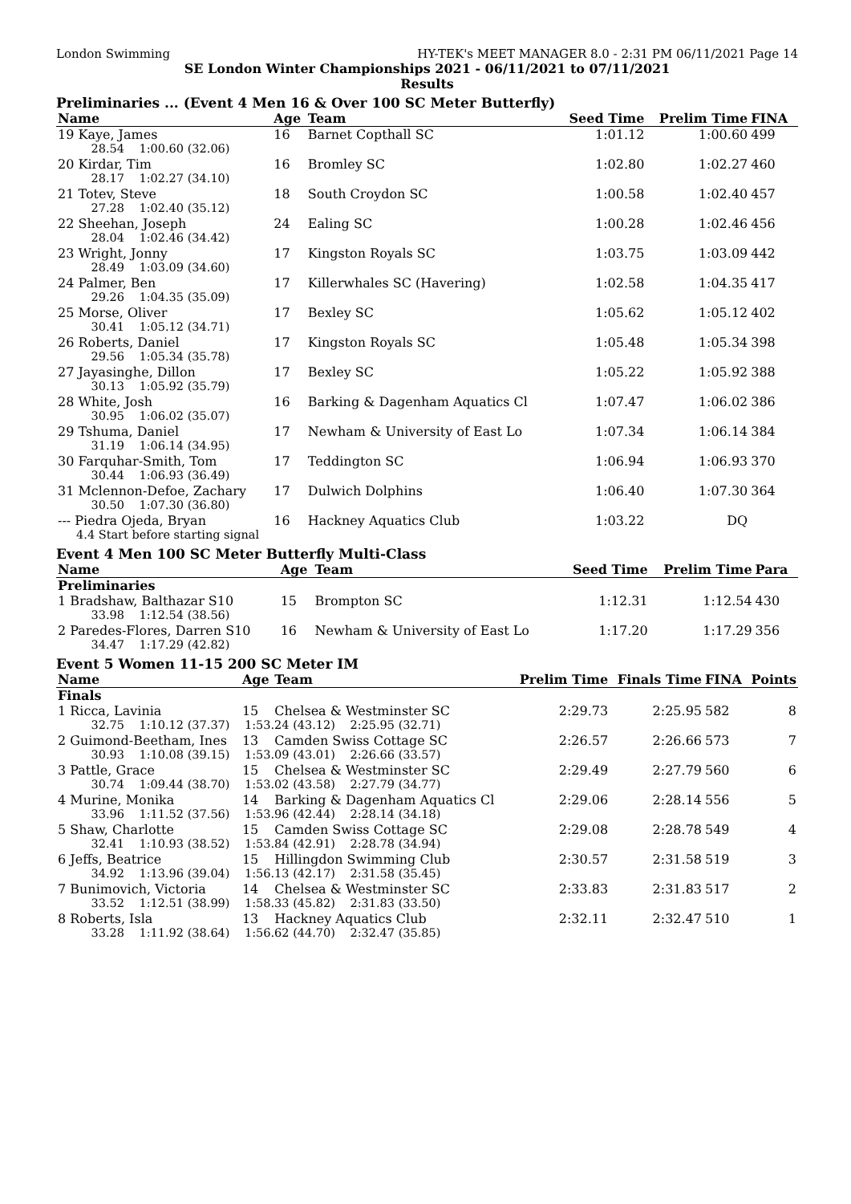London Swimming HY-TEK's MEET MANAGER 8.0 - 2:31 PM 06/11/2021 Page 14
SE London Winter Championships 2021 - 06/11/2021 to 07/11/2021
Results
Preliminaries ... (Event 4 Men 16 & Over 100 SC Meter Butterfly)
| Name | Age | Team | Seed Time | Prelim Time | FINA | |
| --- | --- | --- | --- | --- | --- | --- |
| 19 Kaye, James | 16 | Barnet Copthall SC | 1:01.12 | 1:00.60 | 499 | |
| 28.54 1:00.60 (32.06) | | | | | | |
| 20 Kirdar, Tim | 16 | Bromley SC | 1:02.80 | 1:02.27 | 460 | |
| 28.17 1:02.27 (34.10) | | | | | | |
| 21 Totev, Steve | 18 | South Croydon SC | 1:00.58 | 1:02.40 | 457 | |
| 27.28 1:02.40 (35.12) | | | | | | |
| 22 Sheehan, Joseph | 24 | Ealing SC | 1:00.28 | 1:02.46 | 456 | |
| 28.04 1:02.46 (34.42) | | | | | | |
| 23 Wright, Jonny | 17 | Kingston Royals SC | 1:03.75 | 1:03.09 | 442 | |
| 28.49 1:03.09 (34.60) | | | | | | |
| 24 Palmer, Ben | 17 | Killerwhales SC (Havering) | 1:02.58 | 1:04.35 | 417 | |
| 29.26 1:04.35 (35.09) | | | | | | |
| 25 Morse, Oliver | 17 | Bexley SC | 1:05.62 | 1:05.12 | 402 | |
| 30.41 1:05.12 (34.71) | | | | | | |
| 26 Roberts, Daniel | 17 | Kingston Royals SC | 1:05.48 | 1:05.34 | 398 | |
| 29.56 1:05.34 (35.78) | | | | | | |
| 27 Jayasinghe, Dillon | 17 | Bexley SC | 1:05.22 | 1:05.92 | 388 | |
| 30.13 1:05.92 (35.79) | | | | | | |
| 28 White, Josh | 16 | Barking & Dagenham Aquatics Cl | 1:07.47 | 1:06.02 | 386 | |
| 30.95 1:06.02 (35.07) | | | | | | |
| 29 Tshuma, Daniel | 17 | Newham & University of East Lo | 1:07.34 | 1:06.14 | 384 | |
| 31.19 1:06.14 (34.95) | | | | | | |
| 30 Farquhar-Smith, Tom | 17 | Teddington SC | 1:06.94 | 1:06.93 | 370 | |
| 30.44 1:06.93 (36.49) | | | | | | |
| 31 Mclennon-Defoe, Zachary | 17 | Dulwich Dolphins | 1:06.40 | 1:07.30 | 364 | |
| 30.50 1:07.30 (36.80) | | | | | | |
| --- Piedra Ojeda, Bryan | 16 | Hackney Aquatics Club | 1:03.22 | DQ | | |
| 4.4 Start before starting signal | | | | | | |
Event 4 Men 100 SC Meter Butterfly Multi-Class
| Name | Age | Team | Seed Time | Prelim Time | Para | |
| --- | --- | --- | --- | --- | --- | --- |
| Preliminaries | | | | | | |
| 1 Bradshaw, Balthazar S10 | 15 | Brompton SC | 1:12.31 | 1:12.54 | 430 | |
| 33.98 1:12.54 (38.56) | | | | | | |
| 2 Paredes-Flores, Darren S10 | 16 | Newham & University of East Lo | 1:17.20 | 1:17.29 | 356 | |
| 34.47 1:17.29 (42.82) | | | | | | |
Event 5 Women 11-15 200 SC Meter IM
| Name | Age | Team | Prelim Time | Finals Time | FINA | Points |
| --- | --- | --- | --- | --- | --- | --- |
| Finals | | | | | | |
| 1 Ricca, Lavinia | 15 | Chelsea & Westminster SC | 2:29.73 | 2:25.95 | 582 | 8 |
| 32.75 1:10.12 (37.37) 1:53.24 (43.12) 2:25.95 (32.71) | | | | | | |
| 2 Guimond-Beetham, Ines | 13 | Camden Swiss Cottage SC | 2:26.57 | 2:26.66 | 573 | 7 |
| 30.93 1:10.08 (39.15) 1:53.09 (43.01) 2:26.66 (33.57) | | | | | | |
| 3 Pattle, Grace | 15 | Chelsea & Westminster SC | 2:29.49 | 2:27.79 | 560 | 6 |
| 30.74 1:09.44 (38.70) 1:53.02 (43.58) 2:27.79 (34.77) | | | | | | |
| 4 Murine, Monika | 14 | Barking & Dagenham Aquatics Cl | 2:29.06 | 2:28.14 | 556 | 5 |
| 33.96 1:11.52 (37.56) 1:53.96 (42.44) 2:28.14 (34.18) | | | | | | |
| 5 Shaw, Charlotte | 15 | Camden Swiss Cottage SC | 2:29.08 | 2:28.78 | 549 | 4 |
| 32.41 1:10.93 (38.52) 1:53.84 (42.91) 2:28.78 (34.94) | | | | | | |
| 6 Jeffs, Beatrice | 15 | Hillingdon Swimming Club | 2:30.57 | 2:31.58 | 519 | 3 |
| 34.92 1:13.96 (39.04) 1:56.13 (42.17) 2:31.58 (35.45) | | | | | | |
| 7 Bunimovich, Victoria | 14 | Chelsea & Westminster SC | 2:33.83 | 2:31.83 | 517 | 2 |
| 33.52 1:12.51 (38.99) 1:58.33 (45.82) 2:31.83 (33.50) | | | | | | |
| 8 Roberts, Isla | 13 | Hackney Aquatics Club | 2:32.11 | 2:32.47 | 510 | 1 |
| 33.28 1:11.92 (38.64) 1:56.62 (44.70) 2:32.47 (35.85) | | | | | | |